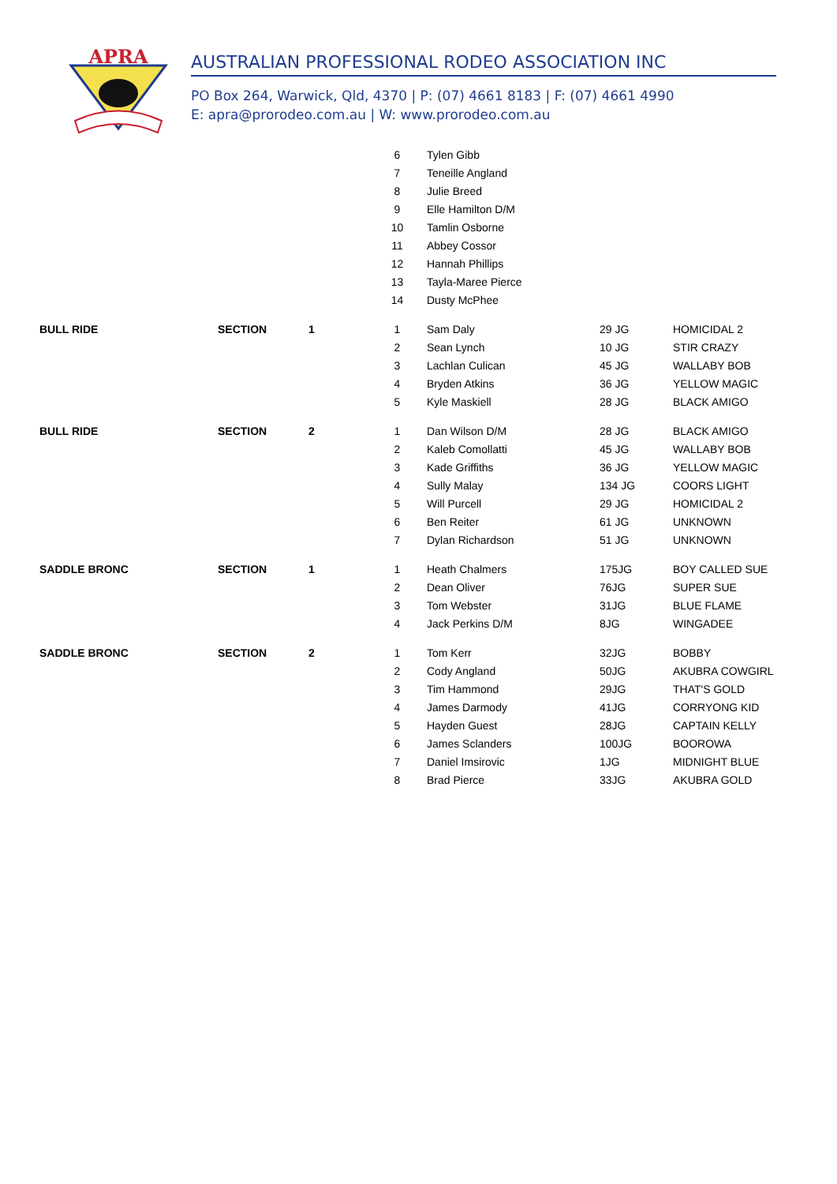APRA
AUSTRALIAN PROFESSIONAL RODEO ASSOCIATION INC
PO Box 264, Warwick, Qld, 4370 | P: (07) 4661 8183 | F: (07) 4661 4990
E: apra@prorodeo.com.au | W: www.prorodeo.com.au
| | | | 6 | | Tylen Gibb | | |
| | | | 7 | | Teneille Angland | | |
| | | | 8 | | Julie Breed | | |
| | | | 9 | | Elle Hamilton D/M | | |
| | | | 10 | | Tamlin Osborne | | |
| | | | 11 | | Abbey Cossor | | |
| | | | 12 | | Hannah Phillips | | |
| | | | 13 | | Tayla-Maree Pierce | | |
| | | | 14 | | Dusty McPhee | | |
| BULL RIDE | SECTION | 1 | 1 | | Sam Daly | 29 JG | HOMICIDAL 2 |
| | | | 2 | | Sean Lynch | 10 JG | STIR CRAZY |
| | | | 3 | | Lachlan Culican | 45 JG | WALLABY BOB |
| | | | 4 | | Bryden Atkins | 36 JG | YELLOW MAGIC |
| | | | 5 | | Kyle Maskiell | 28 JG | BLACK AMIGO |
| BULL RIDE | SECTION | 2 | 1 | | Dan Wilson D/M | 28 JG | BLACK AMIGO |
| | | | 2 | | Kaleb Comollatti | 45 JG | WALLABY BOB |
| | | | 3 | | Kade Griffiths | 36 JG | YELLOW MAGIC |
| | | | 4 | | Sully Malay | 134 JG | COORS LIGHT |
| | | | 5 | | Will Purcell | 29 JG | HOMICIDAL 2 |
| | | | 6 | | Ben Reiter | 61 JG | UNKNOWN |
| | | | 7 | | Dylan Richardson | 51 JG | UNKNOWN |
| SADDLE BRONC | SECTION | 1 | 1 | | Heath Chalmers | 175JG | BOY CALLED SUE |
| | | | 2 | | Dean Oliver | 76JG | SUPER SUE |
| | | | 3 | | Tom Webster | 31JG | BLUE FLAME |
| | | | 4 | | Jack Perkins D/M | 8JG | WINGADEE |
| SADDLE BRONC | SECTION | 2 | 1 | | Tom Kerr | 32JG | BOBBY |
| | | | 2 | | Cody Angland | 50JG | AKUBRA COWGIRL |
| | | | 3 | | Tim Hammond | 29JG | THAT'S GOLD |
| | | | 4 | | James Darmody | 41JG | CORRYONG KID |
| | | | 5 | | Hayden Guest | 28JG | CAPTAIN KELLY |
| | | | 6 | | James Sclanders | 100JG | BOOROWA |
| | | | 7 | | Daniel Imsirovic | 1JG | MIDNIGHT BLUE |
| | | | 8 | | Brad Pierce | 33JG | AKUBRA GOLD |